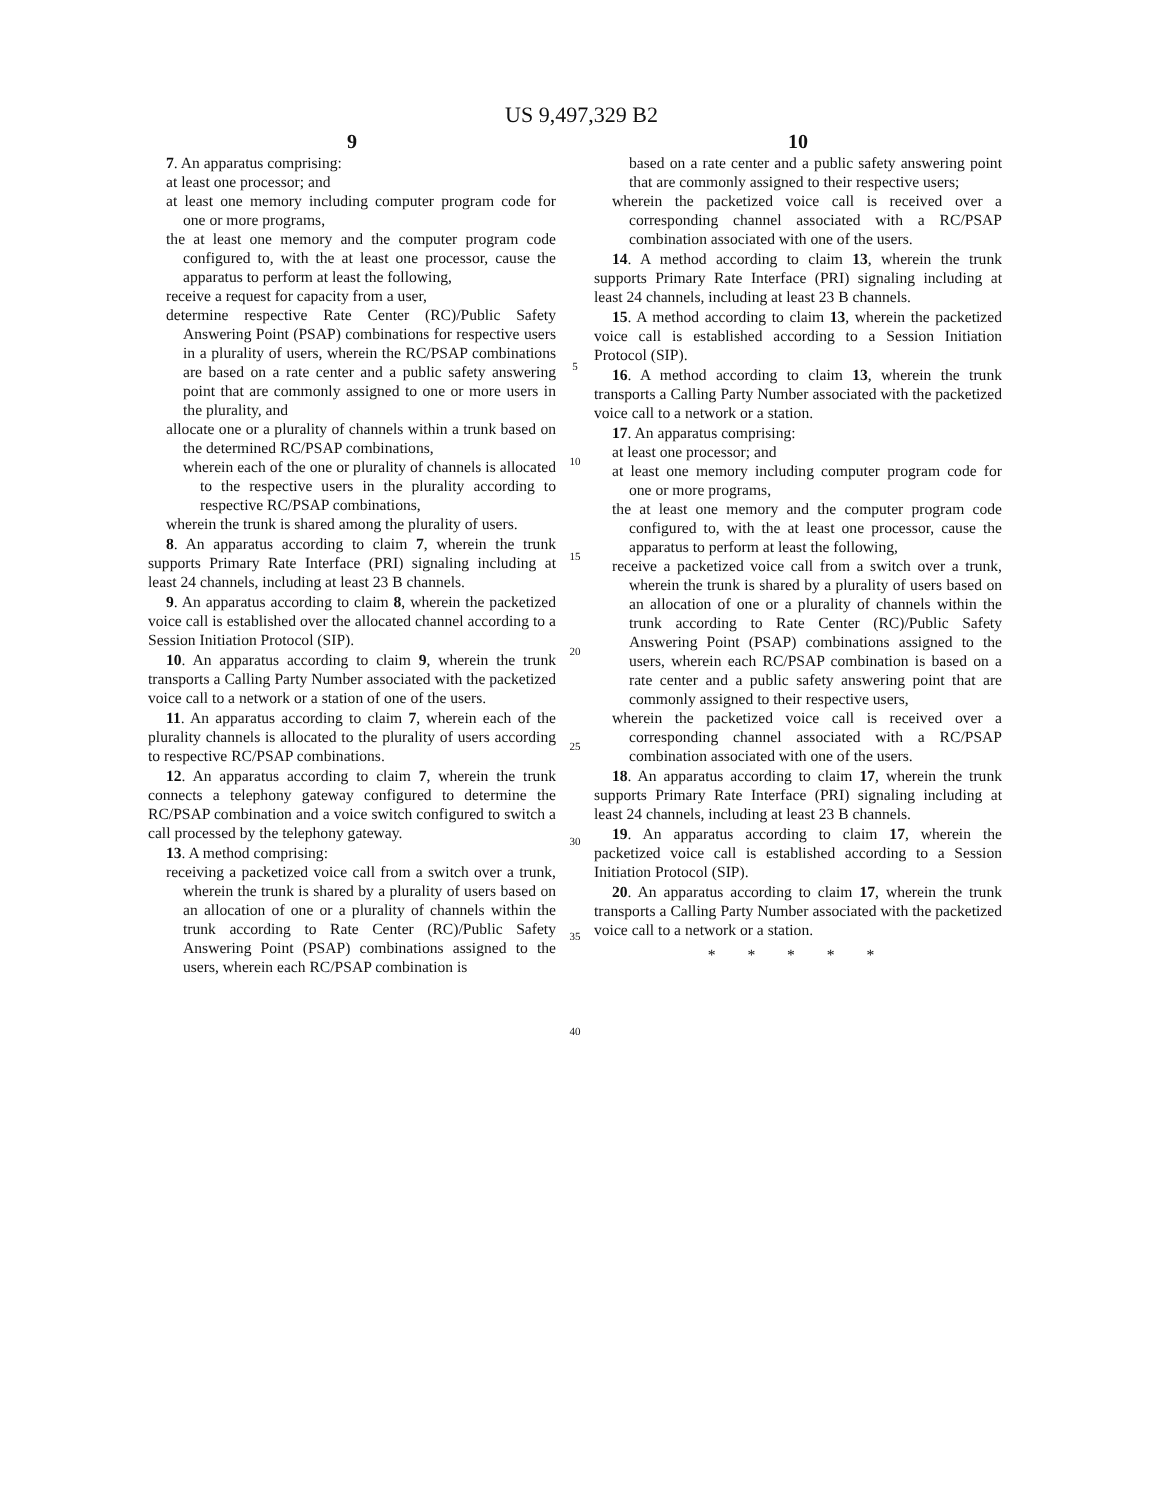US 9,497,329 B2
9
7. An apparatus comprising:
at least one processor; and
at least one memory including computer program code for one or more programs,
the at least one memory and the computer program code configured to, with the at least one processor, cause the apparatus to perform at least the following,
receive a request for capacity from a user,
determine respective Rate Center (RC)/Public Safety Answering Point (PSAP) combinations for respective users in a plurality of users, wherein the RC/PSAP combinations are based on a rate center and a public safety answering point that are commonly assigned to one or more users in the plurality, and
allocate one or a plurality of channels within a trunk based on the determined RC/PSAP combinations,
wherein each of the one or plurality of channels is allocated to the respective users in the plurality according to respective RC/PSAP combinations,
wherein the trunk is shared among the plurality of users.
8. An apparatus according to claim 7, wherein the trunk supports Primary Rate Interface (PRI) signaling including at least 24 channels, including at least 23 B channels.
9. An apparatus according to claim 8, wherein the packetized voice call is established over the allocated channel according to a Session Initiation Protocol (SIP).
10. An apparatus according to claim 9, wherein the trunk transports a Calling Party Number associated with the packetized voice call to a network or a station of one of the users.
11. An apparatus according to claim 7, wherein each of the plurality channels is allocated to the plurality of users according to respective RC/PSAP combinations.
12. An apparatus according to claim 7, wherein the trunk connects a telephony gateway configured to determine the RC/PSAP combination and a voice switch configured to switch a call processed by the telephony gateway.
13. A method comprising:
receiving a packetized voice call from a switch over a trunk, wherein the trunk is shared by a plurality of users based on an allocation of one or a plurality of channels within the trunk according to Rate Center (RC)/Public Safety Answering Point (PSAP) combinations assigned to the users, wherein each RC/PSAP combination is
5
10
15
20
25
30
35
40
10
based on a rate center and a public safety answering point that are commonly assigned to their respective users;
wherein the packetized voice call is received over a corresponding channel associated with a RC/PSAP combination associated with one of the users.
14. A method according to claim 13, wherein the trunk supports Primary Rate Interface (PRI) signaling including at least 24 channels, including at least 23 B channels.
15. A method according to claim 13, wherein the packetized voice call is established according to a Session Initiation Protocol (SIP).
16. A method according to claim 13, wherein the trunk transports a Calling Party Number associated with the packetized voice call to a network or a station.
17. An apparatus comprising:
at least one processor; and
at least one memory including computer program code for one or more programs,
the at least one memory and the computer program code configured to, with the at least one processor, cause the apparatus to perform at least the following,
receive a packetized voice call from a switch over a trunk, wherein the trunk is shared by a plurality of users based on an allocation of one or a plurality of channels within the trunk according to Rate Center (RC)/Public Safety Answering Point (PSAP) combinations assigned to the users, wherein each RC/PSAP combination is based on a rate center and a public safety answering point that are commonly assigned to their respective users,
wherein the packetized voice call is received over a corresponding channel associated with a RC/PSAP combination associated with one of the users.
18. An apparatus according to claim 17, wherein the trunk supports Primary Rate Interface (PRI) signaling including at least 24 channels, including at least 23 B channels.
19. An apparatus according to claim 17, wherein the packetized voice call is established according to a Session Initiation Protocol (SIP).
20. An apparatus according to claim 17, wherein the trunk transports a Calling Party Number associated with the packetized voice call to a network or a station.
* * * * *